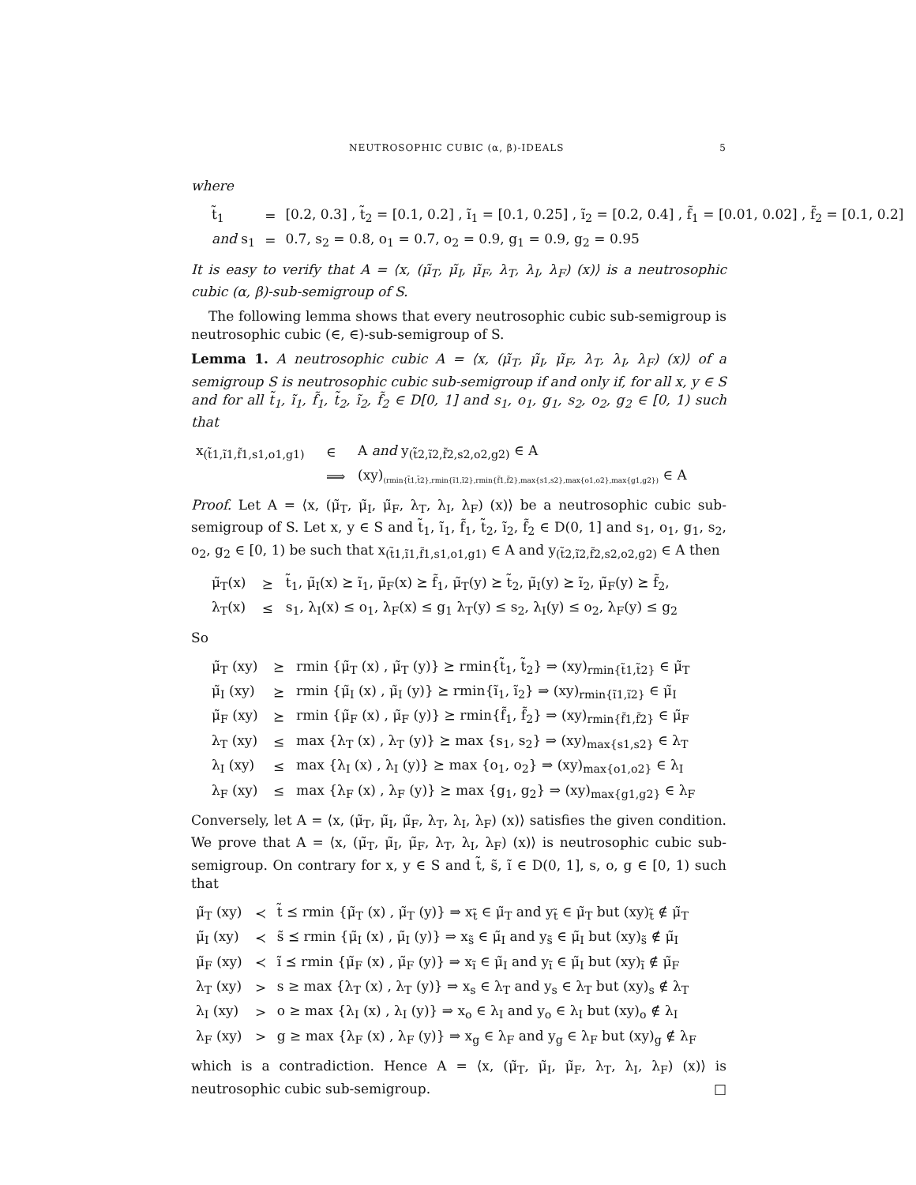NEUTROSOPHIC CUBIC (α, β)-IDEALS 5
where
| t̃<sub>1</sub> | = | [0.2, 0.3] , t̃<sub>2</sub> = [0.1, 0.2] , ĩ<sub>1</sub> = [0.1, 0.25] , ĩ<sub>2</sub> = [0.2, 0.4] , f̃<sub>1</sub> = [0.01, 0.02] , f̃<sub>2</sub> = [0.1, 0.2] |
| and s<sub>1</sub> | = | 0.7, s<sub>2</sub> = 0.8, o<sub>1</sub> = 0.7, o<sub>2</sub> = 0.9, g<sub>1</sub> = 0.9, g<sub>2</sub> = 0.95 |
It is easy to verify that A = ⟨x, (μ̃<sub>T</sub>, μ̃<sub>I</sub>, μ̃<sub>F</sub>, λ<sub>T</sub>, λ<sub>I</sub>, λ<sub>F</sub>) (x)⟩ is a neutrosophic cubic (α, β)-sub-semigroup of S.
The following lemma shows that every neutrosophic cubic sub-semigroup is neutrosophic cubic (∈, ∈)-sub-semigroup of S.
Lemma 1. A neutrosophic cubic A = ⟨x, (μ̃<sub>T</sub>, μ̃<sub>I</sub>, μ̃<sub>F</sub>, λ<sub>T</sub>, λ<sub>I</sub>, λ<sub>F</sub>) (x)⟩ of a semigroup S is neutrosophic cubic sub-semigroup if and only if, for all x, y ∈ S and for all t̃<sub>1</sub>, ĩ<sub>1</sub>, f̃<sub>1</sub>, t̃<sub>2</sub>, ĩ<sub>2</sub>, f̃<sub>2</sub> ∈ D[0, 1] and s<sub>1</sub>, o<sub>1</sub>, g<sub>1</sub>, s<sub>2</sub>, o<sub>2</sub>, g<sub>2</sub> ∈ [0, 1) such that
| x<sub>(t̃1,ĩ1,f̃1,s1,o1,g1)</sub> | ∈ | A and y<sub>(t̃2,ĩ2,f̃2,s2,o2,g2)</sub> ∈ A |
| | ⟹ | (xy)<sub>(rmin{t̃1,t̃2},rmin{ĩ1,ĩ2},rmin{f̃1,f̃2},max{s1,s2},max{o1,o2},max{g1,g2})</sub> ∈ A |
Proof. Let A = ⟨x, (μ̃<sub>T</sub>, μ̃<sub>I</sub>, μ̃<sub>F</sub>, λ<sub>T</sub>, λ<sub>I</sub>, λ<sub>F</sub>) (x)⟩ be a neutrosophic cubic sub-semigroup of S. Let x, y ∈ S and t̃<sub>1</sub>, ĩ<sub>1</sub>, f̃<sub>1</sub>, t̃<sub>2</sub>, ĩ<sub>2</sub>, f̃<sub>2</sub> ∈ D(0, 1] and s<sub>1</sub>, o<sub>1</sub>, g<sub>1</sub>, s<sub>2</sub>, o<sub>2</sub>, g<sub>2</sub> ∈ [0, 1) be such that x<sub>(t̃1,ĩ1,f̃1,s1,o1,g1)</sub> ∈ A and y<sub>(t̃2,ĩ2,f̃2,s2,o2,g2)</sub> ∈ A then
| μ̃<sub>T</sub>(x) | ⪰ | t̃<sub>1</sub>, μ̃<sub>I</sub>(x) ⪰ ĩ<sub>1</sub>, μ̃<sub>F</sub>(x) ⪰ f̃<sub>1</sub>, μ̃<sub>T</sub>(y) ⪰ t̃<sub>2</sub>, μ̃<sub>I</sub>(y) ⪰ ĩ<sub>2</sub>, μ̃<sub>F</sub>(y) ⪰ f̃<sub>2</sub>, |
| λ<sub>T</sub>(x) | ≤ | s<sub>1</sub>, λ<sub>I</sub>(x) ≤ o<sub>1</sub>, λ<sub>F</sub>(x) ≤ g<sub>1</sub> λ<sub>T</sub>(y) ≤ s<sub>2</sub>, λ<sub>I</sub>(y) ≤ o<sub>2</sub>, λ<sub>F</sub>(y) ≤ g<sub>2</sub> |
So
| μ̃<sub>T</sub> (xy) | ⪰ | rmin {μ̃<sub>T</sub> (x) , μ̃<sub>T</sub> (y)} ⪰ rmin{t̃<sub>1</sub>, t̃<sub>2</sub>} ⇒ (xy)<sub>rmin{t̃1,t̃2}</sub> ∈ μ̃<sub>T</sub> |
| μ̃<sub>I</sub> (xy) | ⪰ | rmin {μ̃<sub>I</sub> (x) , μ̃<sub>I</sub> (y)} ⪰ rmin{ĩ<sub>1</sub>, ĩ<sub>2</sub>} ⇒ (xy)<sub>rmin{ĩ1,ĩ2}</sub> ∈ μ̃<sub>I</sub> |
| μ̃<sub>F</sub> (xy) | ⪰ | rmin {μ̃<sub>F</sub> (x) , μ̃<sub>F</sub> (y)} ⪰ rmin{f̃<sub>1</sub>, f̃<sub>2</sub>} ⇒ (xy)<sub>rmin{f̃1,f̃2}</sub> ∈ μ̃<sub>F</sub> |
| λ<sub>T</sub> (xy) | ≤ | max {λ<sub>T</sub> (x) , λ<sub>T</sub> (y)} ⪰ max {s<sub>1</sub>, s<sub>2</sub>} ⇒ (xy)<sub>max{s1,s2}</sub> ∈ λ<sub>T</sub> |
| λ<sub>I</sub> (xy) | ≤ | max {λ<sub>I</sub> (x) , λ<sub>I</sub> (y)} ⪰ max {o<sub>1</sub>, o<sub>2</sub>} ⇒ (xy)<sub>max{o1,o2}</sub> ∈ λ<sub>I</sub> |
| λ<sub>F</sub> (xy) | ≤ | max {λ<sub>F</sub> (x) , λ<sub>F</sub> (y)} ⪰ max {g<sub>1</sub>, g<sub>2</sub>} ⇒ (xy)<sub>max{g1,g2}</sub> ∈ λ<sub>F</sub> |
Conversely, let A = ⟨x, (μ̃<sub>T</sub>, μ̃<sub>I</sub>, μ̃<sub>F</sub>, λ<sub>T</sub>, λ<sub>I</sub>, λ<sub>F</sub>) (x)⟩ satisfies the given condition. We prove that A = ⟨x, (μ̃<sub>T</sub>, μ̃<sub>I</sub>, μ̃<sub>F</sub>, λ<sub>T</sub>, λ<sub>I</sub>, λ<sub>F</sub>) (x)⟩ is neutrosophic cubic sub-semigroup. On contrary for x, y ∈ S and t̃, s̃, ĩ ∈ D(0, 1], s, o, g ∈ [0, 1) such that
| μ̃<sub>T</sub> (xy) | ≺ | t̃ ⪯ rmin {μ̃<sub>T</sub> (x) , μ̃<sub>T</sub> (y)} ⇒ x<sub>t̃</sub> ∈ μ̃<sub>T</sub> and y<sub>t̃</sub> ∈ μ̃<sub>T</sub> but (xy)<sub>t̃</sub> ∉ μ̃<sub>T</sub> |
| μ̃<sub>I</sub> (xy) | ≺ | s̃ ⪯ rmin {μ̃<sub>I</sub> (x) , μ̃<sub>I</sub> (y)} ⇒ x<sub>s̃</sub> ∈ μ̃<sub>I</sub> and y<sub>s̃</sub> ∈ μ̃<sub>I</sub> but (xy)<sub>s̃</sub> ∉ μ̃<sub>I</sub> |
| μ̃<sub>F</sub> (xy) | ≺ | ĩ ⪯ rmin {μ̃<sub>F</sub> (x) , μ̃<sub>F</sub> (y)} ⇒ x<sub>ĩ</sub> ∈ μ̃<sub>I</sub> and y<sub>ĩ</sub> ∈ μ̃<sub>I</sub> but (xy)<sub>ĩ</sub> ∉ μ̃<sub>F</sub> |
| λ<sub>T</sub> (xy) | > | s ≥ max {λ<sub>T</sub> (x) , λ<sub>T</sub> (y)} ⇒ x<sub>s</sub> ∈ λ<sub>T</sub> and y<sub>s</sub> ∈ λ<sub>T</sub> but (xy)<sub>s</sub> ∉ λ<sub>T</sub> |
| λ<sub>I</sub> (xy) | > | o ≥ max {λ<sub>I</sub> (x) , λ<sub>I</sub> (y)} ⇒ x<sub>o</sub> ∈ λ<sub>I</sub> and y<sub>o</sub> ∈ λ<sub>I</sub> but (xy)<sub>o</sub> ∉ λ<sub>I</sub> |
| λ<sub>F</sub> (xy) | > | g ≥ max {λ<sub>F</sub> (x) , λ<sub>F</sub> (y)} ⇒ x<sub>g</sub> ∈ λ<sub>F</sub> and y<sub>g</sub> ∈ λ<sub>F</sub> but (xy)<sub>g</sub> ∉ λ<sub>F</sub> |
which is a contradiction. Hence A = ⟨x, (μ̃<sub>T</sub>, μ̃<sub>I</sub>, μ̃<sub>F</sub>, λ<sub>T</sub>, λ<sub>I</sub>, λ<sub>F</sub>) (x)⟩ is neutrosophic cubic sub-semigroup. □